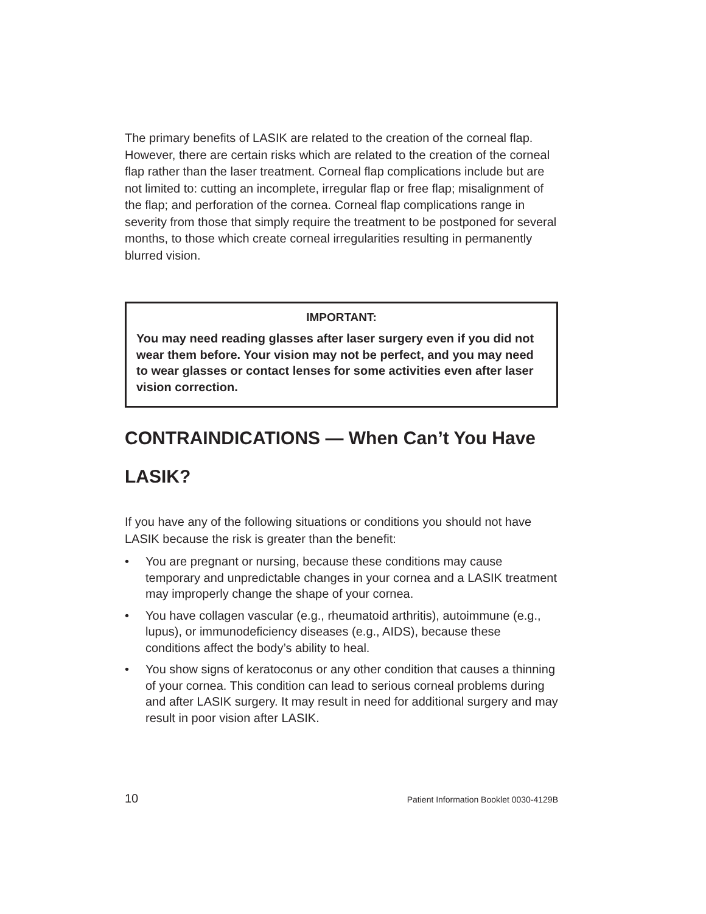The primary benefits of LASIK are related to the creation of the corneal flap. However, there are certain risks which are related to the creation of the corneal flap rather than the laser treatment. Corneal flap complications include but are not limited to: cutting an incomplete, irregular flap or free flap; misalignment of the flap; and perforation of the cornea. Corneal flap complications range in severity from those that simply require the treatment to be postponed for several months, to those which create corneal irregularities resulting in permanently blurred vision.
IMPORTANT:
You may need reading glasses after laser surgery even if you did not wear them before. Your vision may not be perfect, and you may need to wear glasses or contact lenses for some activities even after laser vision correction.
CONTRAINDICATIONS — When Can’t You Have LASIK?
If you have any of the following situations or conditions you should not have LASIK because the risk is greater than the benefit:
• You are pregnant or nursing, because these conditions may cause temporary and unpredictable changes in your cornea and a LASIK treatment may improperly change the shape of your cornea.
• You have collagen vascular (e.g., rheumatoid arthritis), autoimmune (e.g., lupus), or immunodeficiency diseases (e.g., AIDS), because these conditions affect the body’s ability to heal.
• You show signs of keratoconus or any other condition that causes a thinning of your cornea. This condition can lead to serious corneal problems during and after LASIK surgery. It may result in need for additional surgery and may result in poor vision after LASIK.
10 Patient Information Booklet 0030-4129B